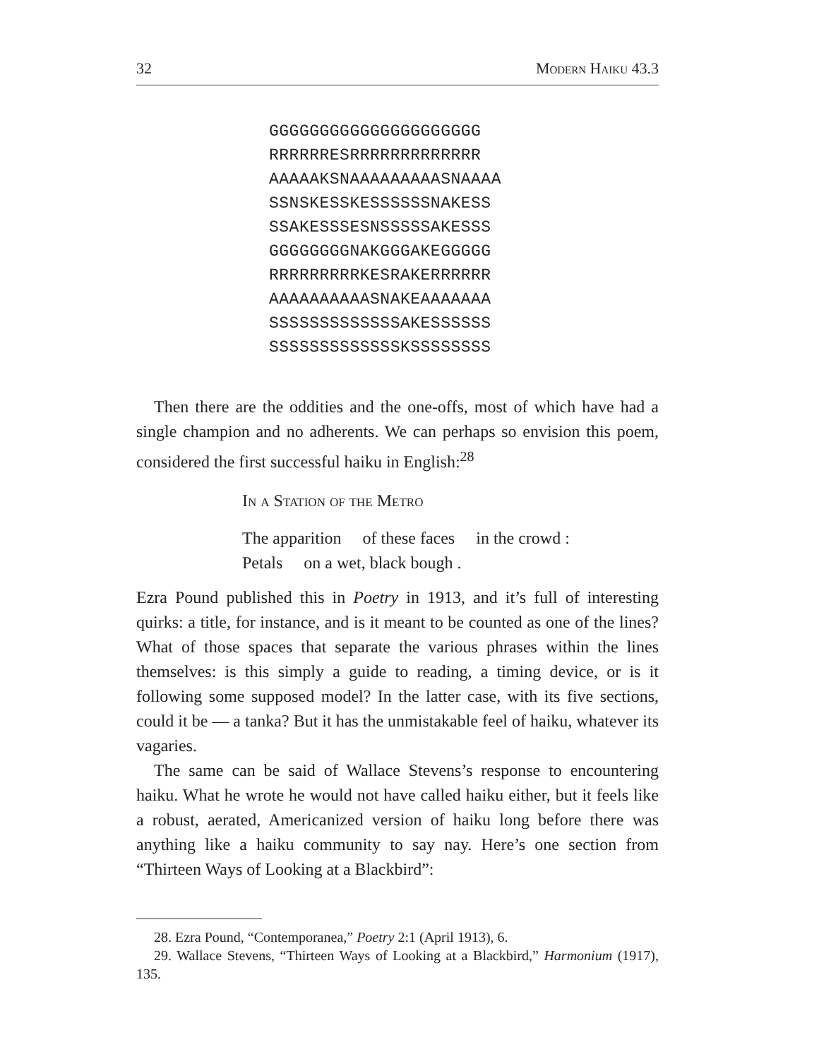32 Modern Haiku 43.3
GGGGGGGGGGGGGGGGGGGGG
RRRRRRESRRRRRRRRRRRRR
AAAAAKSNAAAAAAAAASNAAAA
SSNSKESSKESSSSSSNAKESS
SSAKESSSESNSSSSSAKESSS
GGGGGGGGNAKGGGAKEGGGGG
RRRRRRRRRKESRAKERRRRRR
AAAAAAAAAASNAKEAAAAAAA
SSSSSSSSSSSSSAKESSSSSS
SSSSSSSSSSSSSKSSSSSSSS
Then there are the oddities and the one-offs, most of which have had a single champion and no adherents. We can perhaps so envision this poem, considered the first successful haiku in English:<sup>28</sup>
In a Station of the Metro
The apparition of these faces in the crowd :
Petals on a wet, black bough .
Ezra Pound published this in Poetry in 1913, and it’s full of interesting quirks: a title, for instance, and is it meant to be counted as one of the lines? What of those spaces that separate the various phrases within the lines themselves: is this simply a guide to reading, a timing device, or is it following some supposed model? In the latter case, with its five sections, could it be — a tanka? But it has the unmistakable feel of haiku, whatever its vagaries.
The same can be said of Wallace Stevens’s response to encountering haiku. What he wrote he would not have called haiku either, but it feels like a robust, aerated, Americanized version of haiku long before there was anything like a haiku community to say nay. Here’s one section from “Thirteen Ways of Looking at a Blackbird”:
28. Ezra Pound, “Contemporanea,” Poetry 2:1 (April 1913), 6.
29. Wallace Stevens, “Thirteen Ways of Looking at a Blackbird,” Harmonium (1917), 135.